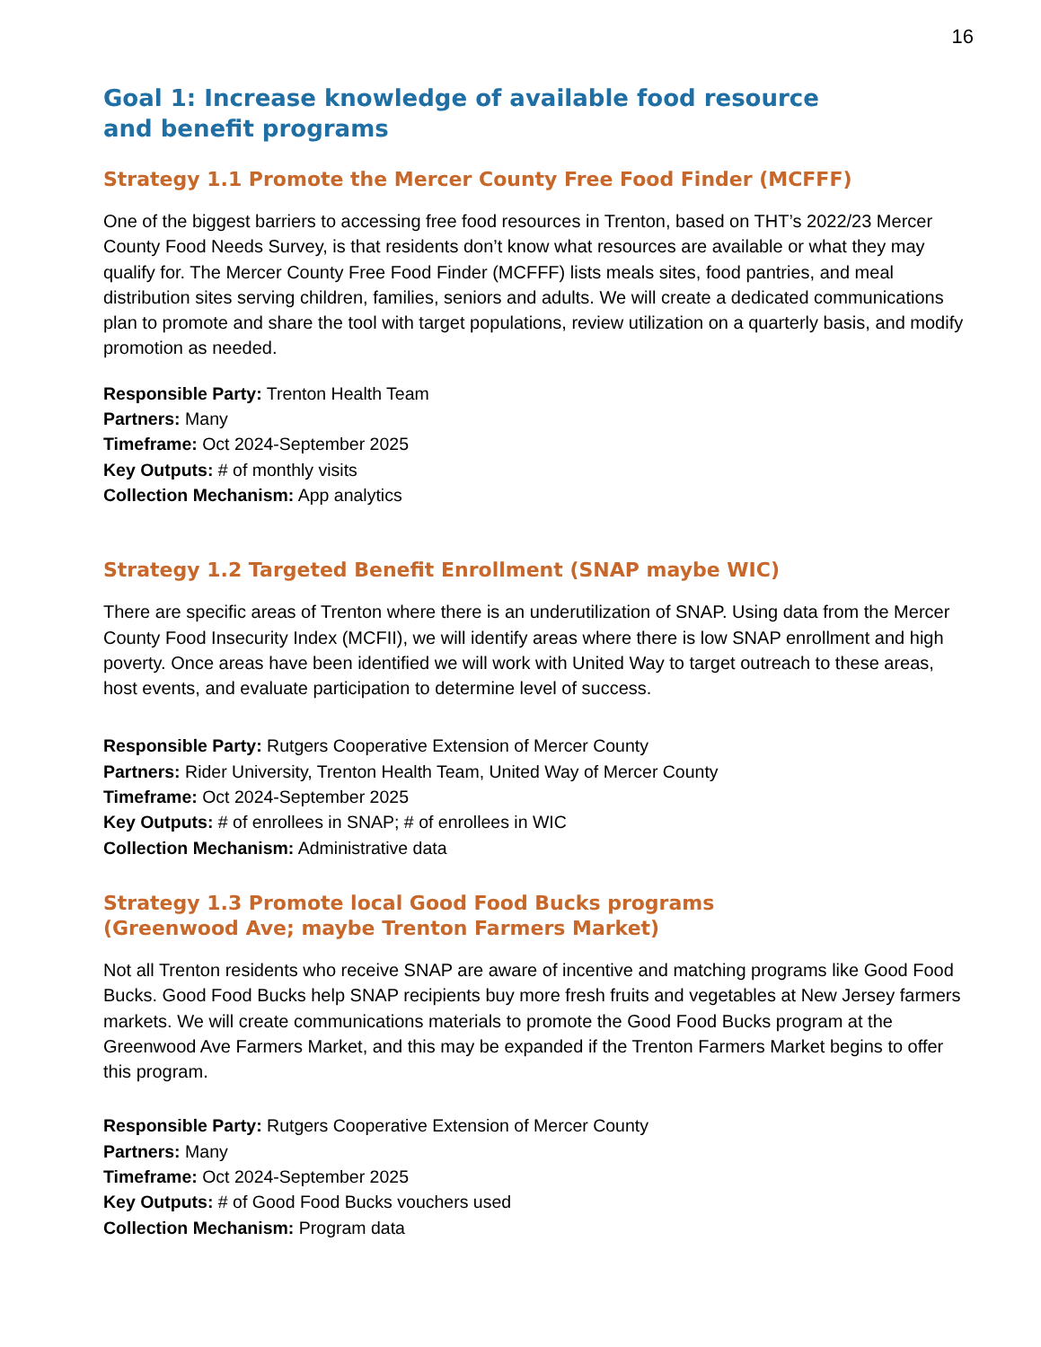16
Goal 1: Increase knowledge of available food resource
and benefit programs
Strategy 1.1 Promote the Mercer County Free Food Finder (MCFFF)
One of the biggest barriers to accessing free food resources in Trenton, based on THT’s 2022/23 Mercer County Food Needs Survey, is that residents don’t know what resources are available or what they may qualify for. The Mercer County Free Food Finder (MCFFF) lists meals sites, food pantries, and meal distribution sites serving children, families, seniors and adults. We will create a dedicated communications plan to promote and share the tool with target populations, review utilization on a quarterly basis, and modify promotion as needed.
Responsible Party: Trenton Health Team
Partners: Many
Timeframe: Oct 2024-September 2025
Key Outputs: # of monthly visits
Collection Mechanism: App analytics
Strategy 1.2 Targeted Benefit Enrollment (SNAP maybe WIC)
There are specific areas of Trenton where there is an underutilization of SNAP. Using data from the Mercer County Food Insecurity Index (MCFII), we will identify areas where there is low SNAP enrollment and high poverty. Once areas have been identified we will work with United Way to target outreach to these areas, host events, and evaluate participation to determine level of success.
Responsible Party: Rutgers Cooperative Extension of Mercer County
Partners: Rider University, Trenton Health Team, United Way of Mercer County
Timeframe: Oct 2024-September 2025
Key Outputs: # of enrollees in SNAP; # of enrollees in WIC
Collection Mechanism: Administrative data
Strategy 1.3 Promote local Good Food Bucks programs
(Greenwood Ave; maybe Trenton Farmers Market)
Not all Trenton residents who receive SNAP are aware of incentive and matching programs like Good Food Bucks. Good Food Bucks help SNAP recipients buy more fresh fruits and vegetables at New Jersey farmers markets. We will create communications materials to promote the Good Food Bucks program at the Greenwood Ave Farmers Market, and this may be expanded if the Trenton Farmers Market begins to offer this program.
Responsible Party: Rutgers Cooperative Extension of Mercer County
Partners: Many
Timeframe: Oct 2024-September 2025
Key Outputs: # of Good Food Bucks vouchers used
Collection Mechanism: Program data